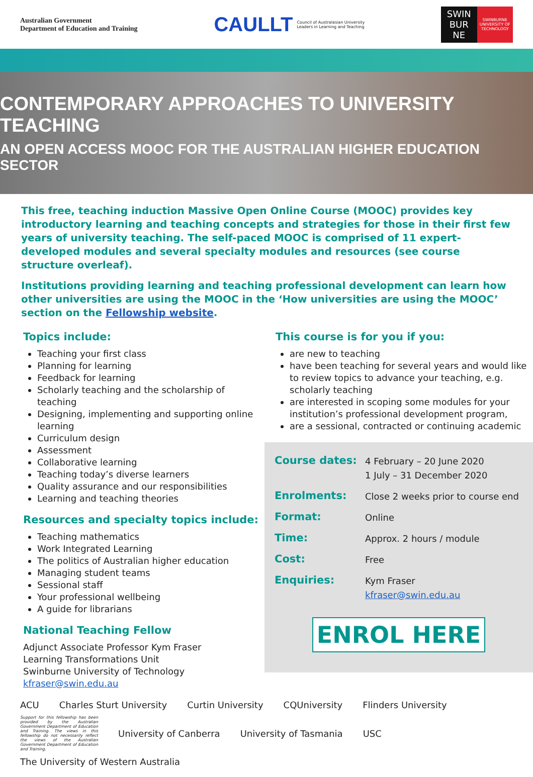Australian Government
Department of Education and Training
CAULLT Council of Australasian University
Leaders in Learning and Teaching
SWIN
BUR
NE
SWINBURNE UNIVERSITY OF TECHNOLOGY
CONTEMPORARY APPROACHES TO UNIVERSITY TEACHING
AN OPEN ACCESS MOOC FOR THE AUSTRALIAN HIGHER EDUCATION SECTOR
This free, teaching induction Massive Open Online Course (MOOC) provides key introductory learning and teaching concepts and strategies for those in their first few years of university teaching. The self-paced MOOC is comprised of 11 expert-developed modules and several specialty modules and resources (see course structure overleaf).
Institutions providing learning and teaching professional development can learn how other universities are using the MOOC in the ‘How universities are using the MOOC’ section on the Fellowship website.
Topics include:
Teaching your first class
Planning for learning
Feedback for learning
Scholarly teaching and the scholarship of teaching
Designing, implementing and supporting online learning
Curriculum design
Assessment
Collaborative learning
Teaching today’s diverse learners
Quality assurance and our responsibilities
Learning and teaching theories
Resources and specialty topics include:
Teaching mathematics
Work Integrated Learning
The politics of Australian higher education
Managing student teams
Sessional staff
Your professional wellbeing
A guide for librarians
National Teaching Fellow
Adjunct Associate Professor Kym Fraser
Learning Transformations Unit
Swinburne University of Technology
kfraser@swin.edu.au
This course is for you if you:
are new to teaching
have been teaching for several years and would like to review topics to advance your teaching, e.g. scholarly teaching
are interested in scoping some modules for your institution’s professional development program,
are a sessional, contracted or continuing academic
Course dates: 4 February – 20 June 2020
1 July – 31 December 2020
Enrolments: Close 2 weeks prior to course end
Format: Online
Time: Approx. 2 hours / module
Cost: Free
Enquiries: Kym Fraser
kfraser@swin.edu.au
ENROL HERE
ACU Charles Sturt University Curtin University CQUniversity Flinders University Support for this fellowship has been provided by the Australian Government Department of Education and Training. The views in this fellowship do not necessarily reflect the views of the Australian Government Department of Education and Training. University of Canberra University of Tasmania USC The University of Western Australia